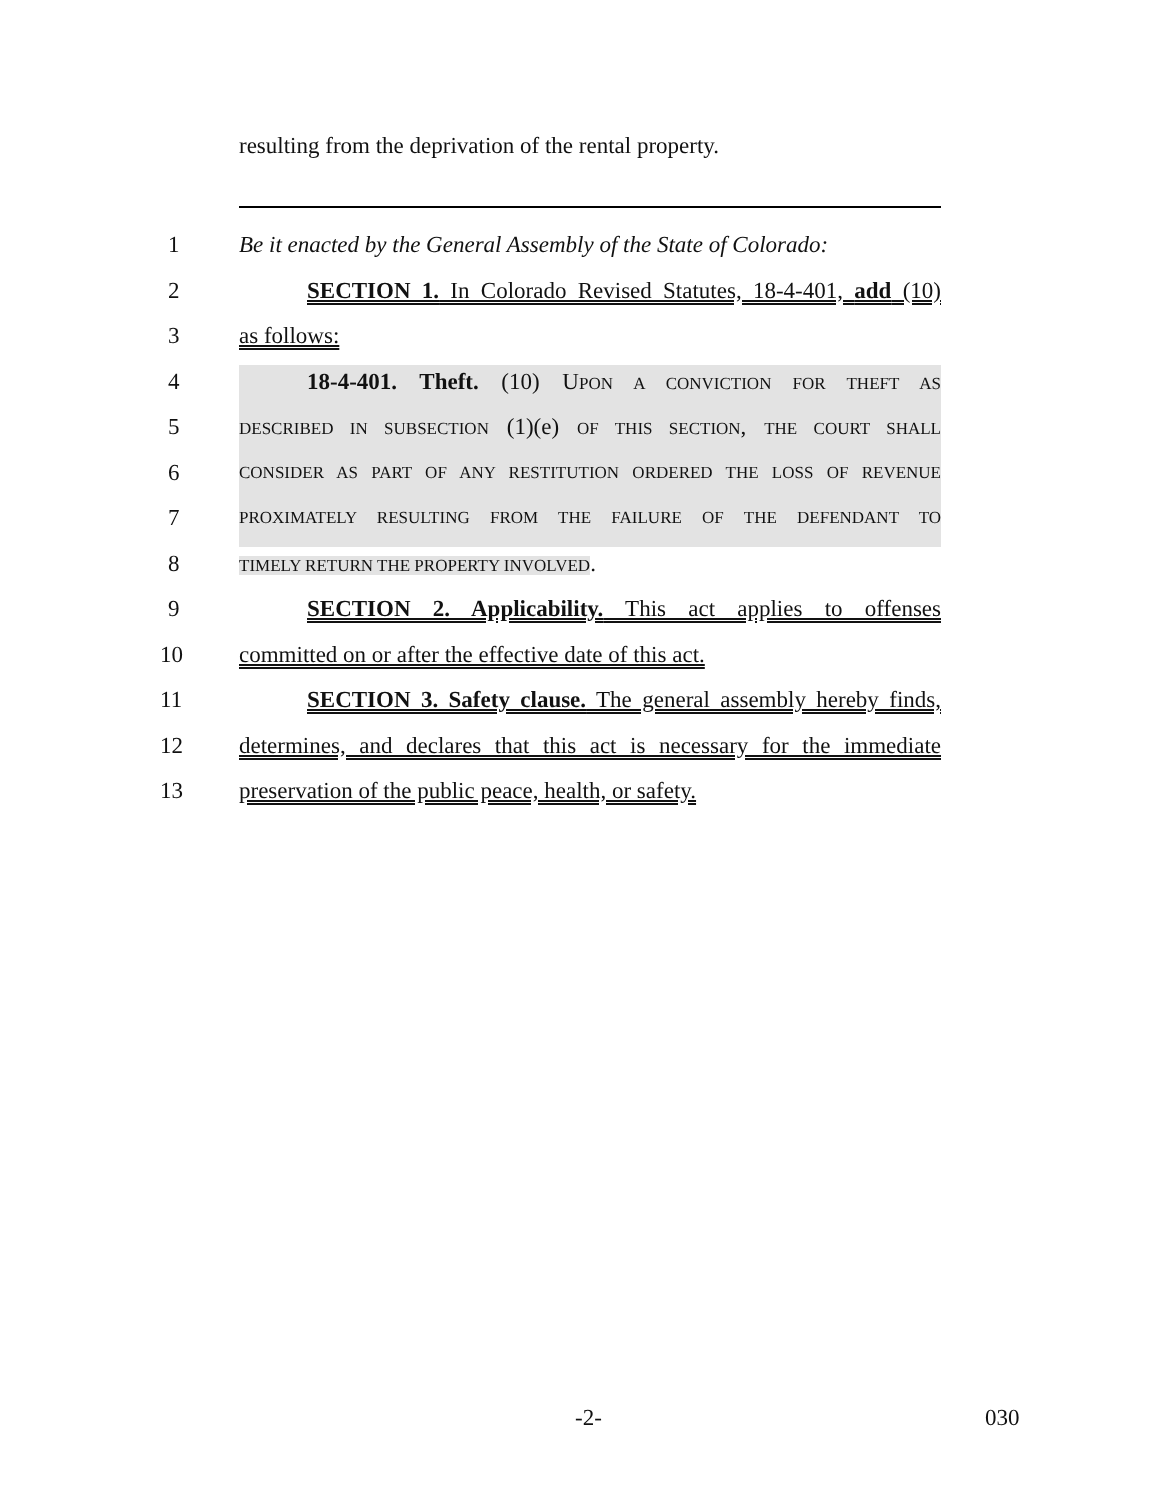resulting from the deprivation of the rental property.
1 Be it enacted by the General Assembly of the State of Colorado:
2 SECTION 1. In Colorado Revised Statutes, 18-4-401, add (10)
3 as follows:
4 18-4-401. Theft. (10) UPON A CONVICTION FOR THEFT AS
5 DESCRIBED IN SUBSECTION (1)(e) OF THIS SECTION, THE COURT SHALL
6 CONSIDER AS PART OF ANY RESTITUTION ORDERED THE LOSS OF REVENUE
7 PROXIMATELY RESULTING FROM THE FAILURE OF THE DEFENDANT TO
8 TIMELY RETURN THE PROPERTY INVOLVED.
9 SECTION 2. Applicability. This act applies to offenses
10 committed on or after the effective date of this act.
11 SECTION 3. Safety clause. The general assembly hereby finds,
12 determines, and declares that this act is necessary for the immediate
13 preservation of the public peace, health, or safety.
-2- 030